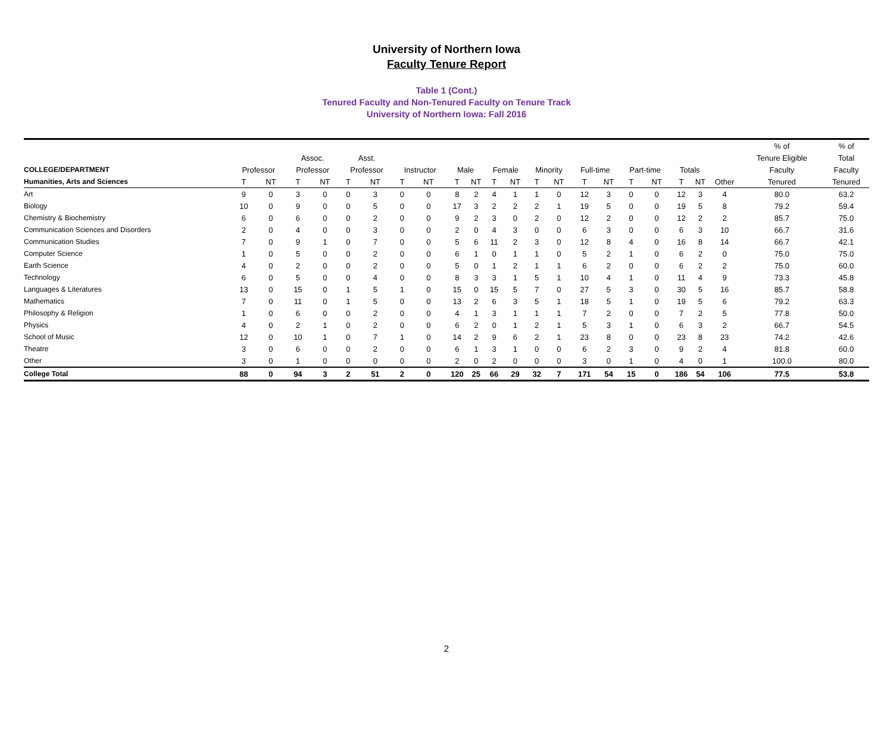University of Northern Iowa
Faculty Tenure Report
Table 1 (Cont.)
Tenured Faculty and Non-Tenured Faculty on Tenure Track
University of Northern Iowa: Fall 2016
| | | | | | | | | | | | | | | | | | | | | | | % of | % of |
| --- | --- | --- | --- | --- | --- | --- | --- | --- | --- | --- | --- | --- | --- | --- | --- | --- | --- | --- | --- | --- | --- | --- | --- |
| | | | Assoc. | | Asst. | | | | | | | | | | | | | | | | | Tenure Eligible | Total |
| COLLEGE/DEPARTMENT | Professor | | Professor | | Professor | | Instructor | | Male | | Female | | Minority | | Full-time | | Part-time | | Totals | | | Faculty | Faculty |
| Humanities, Arts and Sciences | T | NT | T | NT | T | NT | T | NT | T | NT | T | NT | T | NT | T | NT | T | NT | T | NT | Other | Tenured | Tenured |
| Art | 9 | 0 | 3 | 0 | 0 | 3 | 0 | 0 | 8 | 2 | 4 | 1 | 1 | 0 | 12 | 3 | 0 | 0 | 12 | 3 | 4 | 80.0 | 63.2 |
| Biology | 10 | 0 | 9 | 0 | 0 | 5 | 0 | 0 | 17 | 3 | 2 | 2 | 2 | 1 | 19 | 5 | 0 | 0 | 19 | 5 | 8 | 79.2 | 59.4 |
| Chemistry & Biochemistry | 6 | 0 | 6 | 0 | 0 | 2 | 0 | 0 | 9 | 2 | 3 | 0 | 2 | 0 | 12 | 2 | 0 | 0 | 12 | 2 | 2 | 85.7 | 75.0 |
| Communication Sciences and Disorders | 2 | 0 | 4 | 0 | 0 | 3 | 0 | 0 | 2 | 0 | 4 | 3 | 0 | 0 | 6 | 3 | 0 | 0 | 6 | 3 | 10 | 66.7 | 31.6 |
| Communication Studies | 7 | 0 | 9 | 1 | 0 | 7 | 0 | 0 | 5 | 6 | 11 | 2 | 3 | 0 | 12 | 8 | 4 | 0 | 16 | 8 | 14 | 66.7 | 42.1 |
| Computer Science | 1 | 0 | 5 | 0 | 0 | 2 | 0 | 0 | 6 | 1 | 0 | 1 | 1 | 0 | 5 | 2 | 1 | 0 | 6 | 2 | 0 | 75.0 | 75.0 |
| Earth Science | 4 | 0 | 2 | 0 | 0 | 2 | 0 | 0 | 5 | 0 | 1 | 2 | 1 | 1 | 6 | 2 | 0 | 0 | 6 | 2 | 2 | 75.0 | 60.0 |
| Technology | 6 | 0 | 5 | 0 | 0 | 4 | 0 | 0 | 8 | 3 | 3 | 1 | 5 | 1 | 10 | 4 | 1 | 0 | 11 | 4 | 9 | 73.3 | 45.8 |
| Languages & Literatures | 13 | 0 | 15 | 0 | 1 | 5 | 1 | 0 | 15 | 0 | 15 | 5 | 7 | 0 | 27 | 5 | 3 | 0 | 30 | 5 | 16 | 85.7 | 58.8 |
| Mathematics | 7 | 0 | 11 | 0 | 1 | 5 | 0 | 0 | 13 | 2 | 6 | 3 | 5 | 1 | 18 | 5 | 1 | 0 | 19 | 5 | 6 | 79.2 | 63.3 |
| Philosophy & Religion | 1 | 0 | 6 | 0 | 0 | 2 | 0 | 0 | 4 | 1 | 3 | 1 | 1 | 1 | 7 | 2 | 0 | 0 | 7 | 2 | 5 | 77.8 | 50.0 |
| Physics | 4 | 0 | 2 | 1 | 0 | 2 | 0 | 0 | 6 | 2 | 0 | 1 | 2 | 1 | 5 | 3 | 1 | 0 | 6 | 3 | 2 | 66.7 | 54.5 |
| School of Music | 12 | 0 | 10 | 1 | 0 | 7 | 1 | 0 | 14 | 2 | 9 | 6 | 2 | 1 | 23 | 8 | 0 | 0 | 23 | 8 | 23 | 74.2 | 42.6 |
| Theatre | 3 | 0 | 6 | 0 | 0 | 2 | 0 | 0 | 6 | 1 | 3 | 1 | 0 | 0 | 6 | 2 | 3 | 0 | 9 | 2 | 4 | 81.8 | 60.0 |
| Other | 3 | 0 | 1 | 0 | 0 | 0 | 0 | 0 | 2 | 0 | 2 | 0 | 0 | 0 | 3 | 0 | 1 | 0 | 4 | 0 | 1 | 100.0 | 80.0 |
| College Total | 88 | 0 | 94 | 3 | 2 | 51 | 2 | 0 | 120 | 25 | 66 | 29 | 32 | 7 | 171 | 54 | 15 | 0 | 186 | 54 | 106 | 77.5 | 53.8 |
2